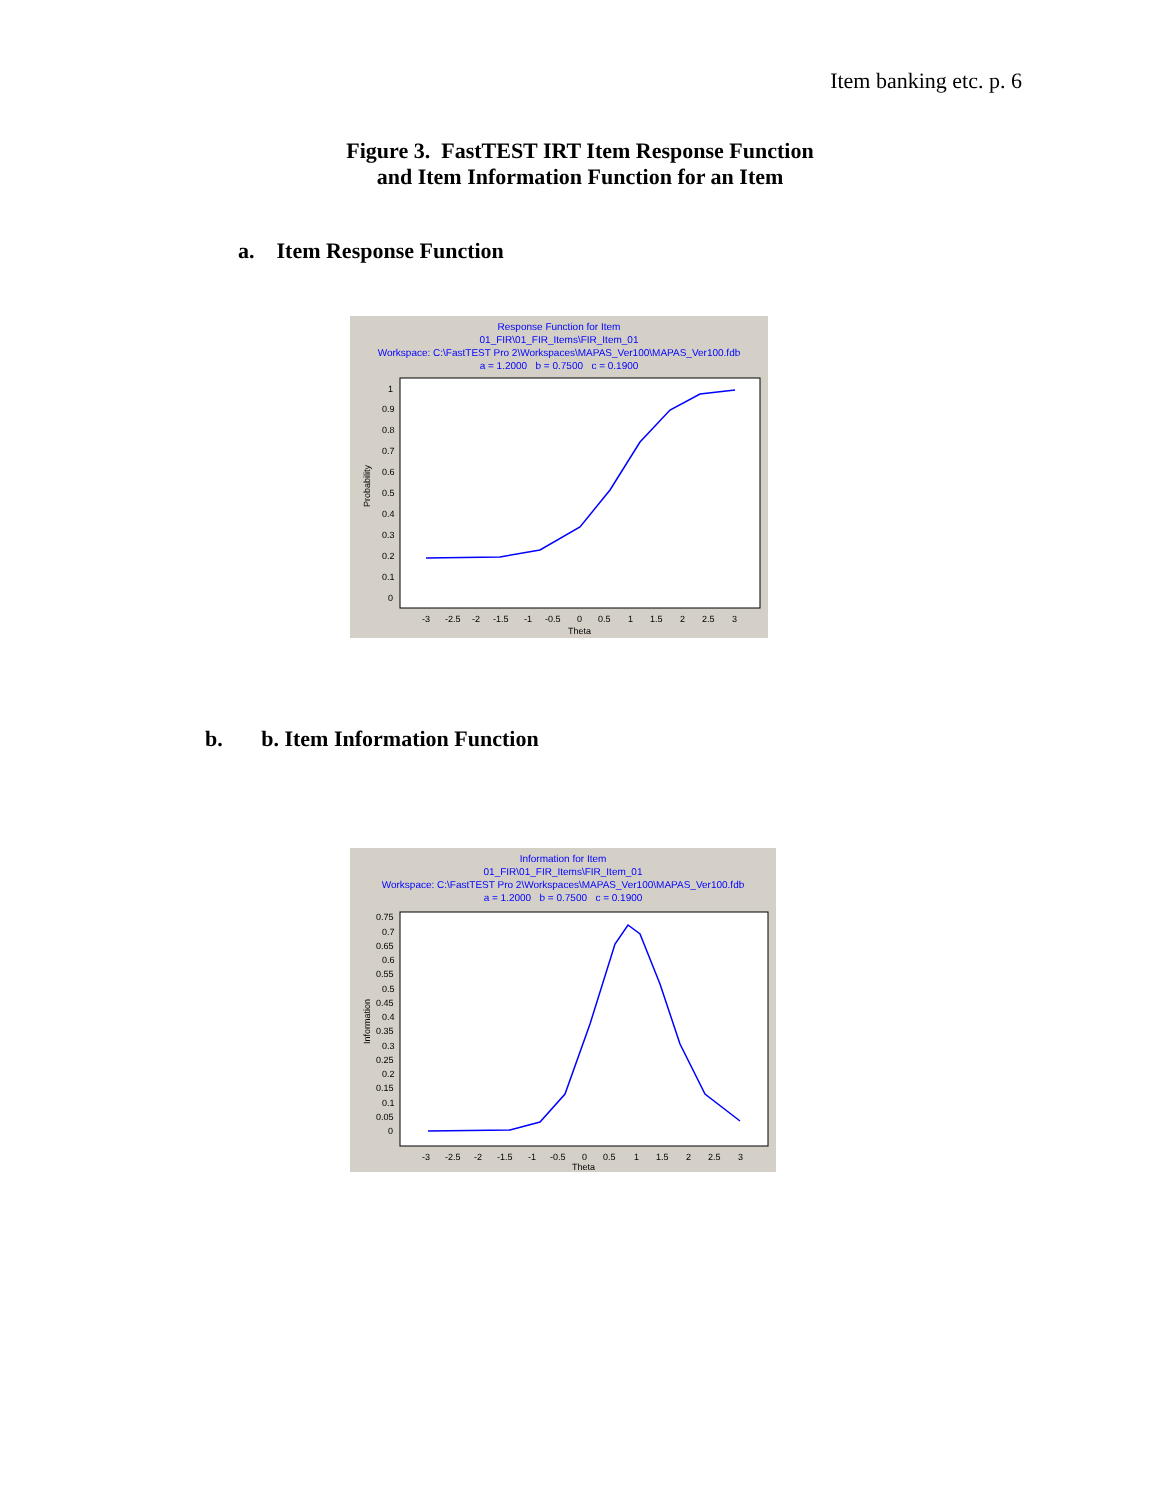Item banking etc. p. 6
Figure 3. FastTEST IRT Item Response Function
and Item Information Function for an Item
a. Item Response Function
Response Function for Item
01_FIR\01_FIR_Items\FIR_Item_01
Workspace: C:\FastTEST Pro 2\Workspaces\MAPAS_Ver100\MAPAS_Ver100.fdb
a = 1.2000 b = 0.7500 c = 0.1900
Probability
1
0.9
0.8
0.7
0.6
0.5
0.4
0.3
0.2
0.1
0
-3
-2.5
-2
-1.5
-1
-0.5
0
0.5
1
1.5
2
2.5
3
Theta
b. b. Item Information Function
Information for Item
01_FIR\01_FIR_Items\FIR_Item_01
Workspace: C:\FastTEST Pro 2\Workspaces\MAPAS_Ver100\MAPAS_Ver100.fdb
a = 1.2000 b = 0.7500 c = 0.1900
Information
0.75
0.7
0.65
0.6
0.55
0.5
0.45
0.4
0.35
0.3
0.25
0.2
0.15
0.1
0.05
0
-3
-2.5
-2
-1.5
-1
-0.5
0
0.5
1
1.5
2
2.5
3
Theta